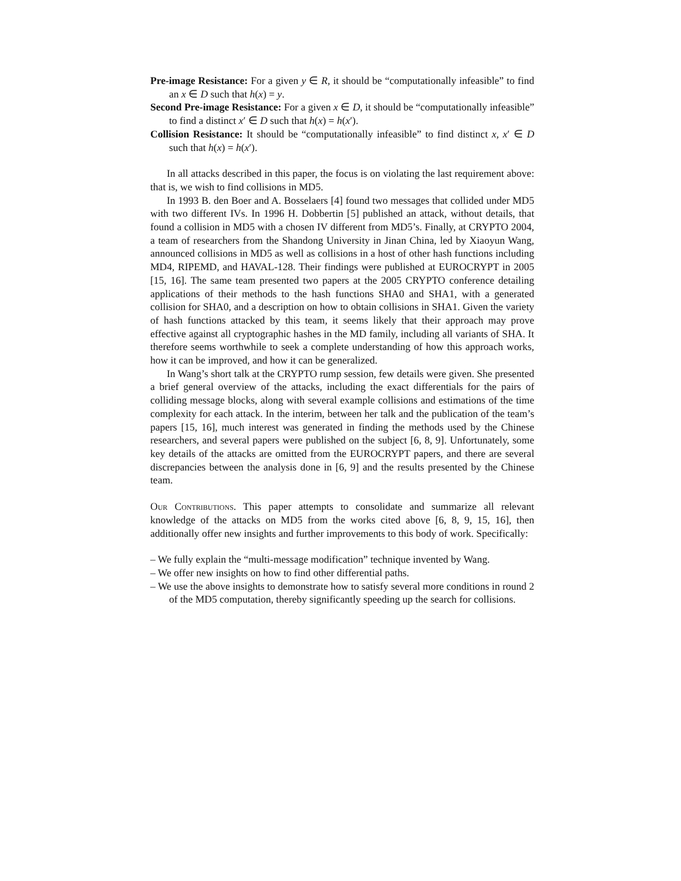Pre-image Resistance: For a given y ∈ R, it should be “computationally infeasible” to find an x ∈ D such that h(x) = y.
Second Pre-image Resistance: For a given x ∈ D, it should be “computationally infeasible” to find a distinct x′ ∈ D such that h(x) = h(x′).
Collision Resistance: It should be “computationally infeasible” to find distinct x, x′ ∈ D such that h(x) = h(x′).
In all attacks described in this paper, the focus is on violating the last requirement above: that is, we wish to find collisions in MD5.
In 1993 B. den Boer and A. Bosselaers [4] found two messages that collided under MD5 with two different IVs. In 1996 H. Dobbertin [5] published an attack, without details, that found a collision in MD5 with a chosen IV different from MD5’s. Finally, at CRYPTO 2004, a team of researchers from the Shandong University in Jinan China, led by Xiaoyun Wang, announced collisions in MD5 as well as collisions in a host of other hash functions including MD4, RIPEMD, and HAVAL-128. Their findings were published at EUROCRYPT in 2005 [15, 16]. The same team presented two papers at the 2005 CRYPTO conference detailing applications of their methods to the hash functions SHA0 and SHA1, with a generated collision for SHA0, and a description on how to obtain collisions in SHA1. Given the variety of hash functions attacked by this team, it seems likely that their approach may prove effective against all cryptographic hashes in the MD family, including all variants of SHA. It therefore seems worthwhile to seek a complete understanding of how this approach works, how it can be improved, and how it can be generalized.
In Wang’s short talk at the CRYPTO rump session, few details were given. She presented a brief general overview of the attacks, including the exact differentials for the pairs of colliding message blocks, along with several example collisions and estimations of the time complexity for each attack. In the interim, between her talk and the publication of the team’s papers [15, 16], much interest was generated in finding the methods used by the Chinese researchers, and several papers were published on the subject [6, 8, 9]. Unfortunately, some key details of the attacks are omitted from the EUROCRYPT papers, and there are several discrepancies between the analysis done in [6, 9] and the results presented by the Chinese team.
Our Contributions. This paper attempts to consolidate and summarize all relevant knowledge of the attacks on MD5 from the works cited above [6, 8, 9, 15, 16], then additionally offer new insights and further improvements to this body of work. Specifically:
– We fully explain the “multi-message modification” technique invented by Wang.
– We offer new insights on how to find other differential paths.
– We use the above insights to demonstrate how to satisfy several more conditions in round 2 of the MD5 computation, thereby significantly speeding up the search for collisions.